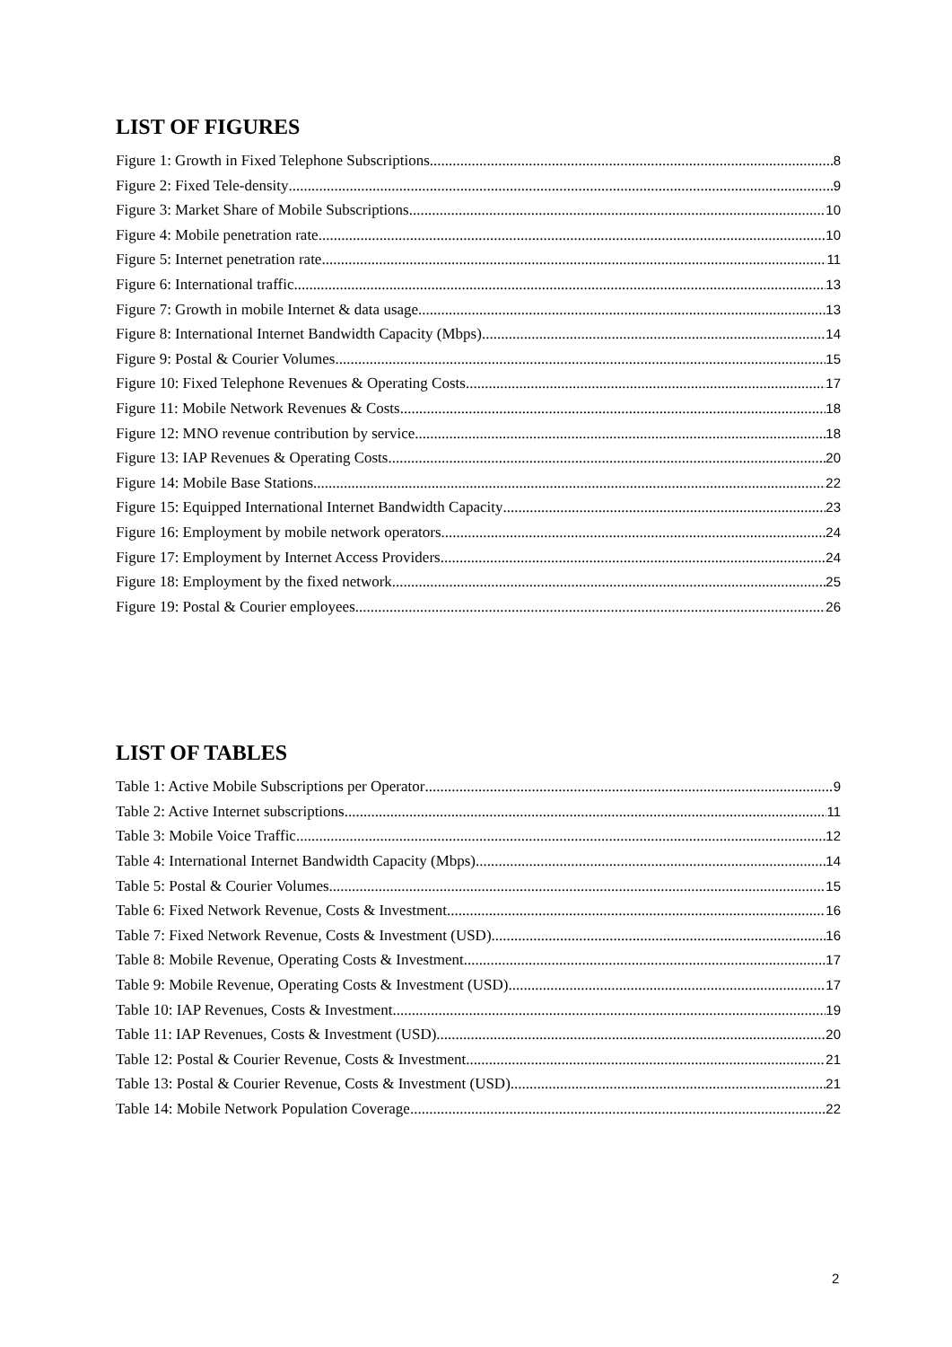LIST OF FIGURES
Figure 1: Growth in Fixed Telephone Subscriptions 8
Figure 2: Fixed Tele-density 9
Figure 3: Market Share of Mobile Subscriptions 10
Figure 4: Mobile penetration rate 10
Figure 5: Internet penetration rate 11
Figure 6: International traffic 13
Figure 7: Growth in mobile Internet & data usage 13
Figure 8: International Internet Bandwidth Capacity (Mbps) 14
Figure 9: Postal & Courier Volumes 15
Figure 10: Fixed Telephone Revenues & Operating Costs 17
Figure 11: Mobile Network Revenues & Costs 18
Figure 12: MNO revenue contribution by service 18
Figure 13: IAP Revenues & Operating Costs 20
Figure 14: Mobile Base Stations 22
Figure 15: Equipped International Internet Bandwidth Capacity 23
Figure 16: Employment by mobile network operators 24
Figure 17: Employment by Internet Access Providers 24
Figure 18: Employment by the fixed network 25
Figure 19: Postal & Courier employees 26
LIST OF TABLES
Table 1: Active Mobile Subscriptions per Operator 9
Table 2: Active Internet subscriptions 11
Table 3: Mobile Voice Traffic 12
Table 4: International Internet Bandwidth Capacity (Mbps) 14
Table 5: Postal & Courier Volumes 15
Table 6: Fixed Network Revenue, Costs & Investment 16
Table 7: Fixed Network Revenue, Costs & Investment (USD) 16
Table 8: Mobile Revenue, Operating Costs & Investment 17
Table 9: Mobile Revenue, Operating Costs & Investment (USD) 17
Table 10: IAP Revenues, Costs & Investment 19
Table 11: IAP Revenues, Costs & Investment (USD) 20
Table 12: Postal & Courier Revenue, Costs & Investment 21
Table 13: Postal & Courier Revenue, Costs & Investment (USD) 21
Table 14: Mobile Network Population Coverage 22
2